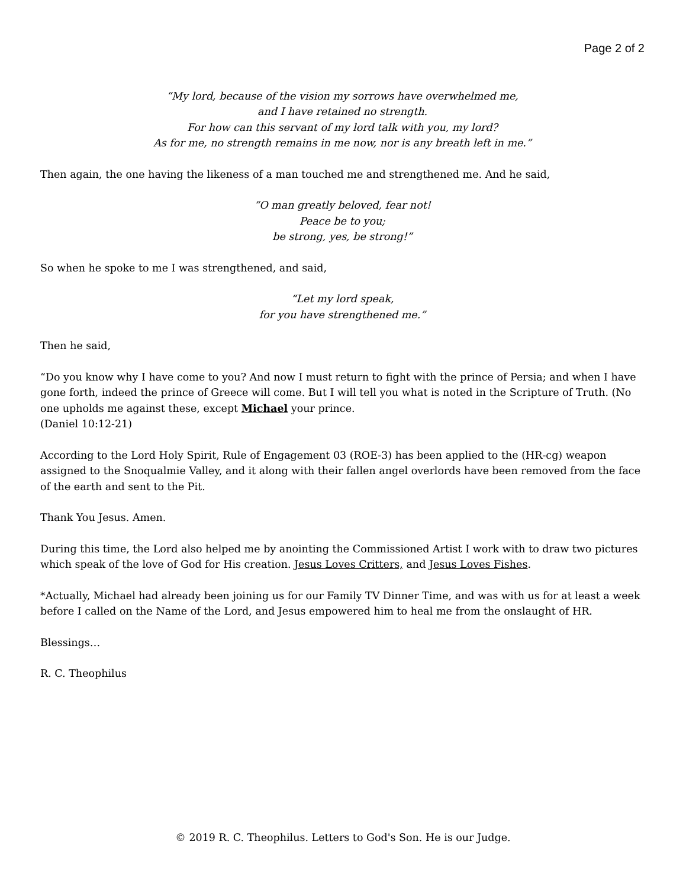Page 2 of 2
“My lord, because of the vision my sorrows have overwhelmed me,
and I have retained no strength.
For how can this servant of my lord talk with you, my lord?
As for me, no strength remains in me now, nor is any breath left in me.”
Then again, the one having the likeness of a man touched me and strengthened me. And he said,
“O man greatly beloved, fear not!
Peace be to you;
be strong, yes, be strong!”
So when he spoke to me I was strengthened, and said,
“Let my lord speak,
for you have strengthened me.”
Then he said,
“Do you know why I have come to you? And now I must return to fight with the prince of Persia; and when I have gone forth, indeed the prince of Greece will come. But I will tell you what is noted in the Scripture of Truth. (No one upholds me against these, except Michael your prince.
(Daniel 10:12-21)
According to the Lord Holy Spirit, Rule of Engagement 03 (ROE-3) has been applied to the (HR-cg) weapon assigned to the Snoqualmie Valley, and it along with their fallen angel overlords have been removed from the face of the earth and sent to the Pit.
Thank You Jesus. Amen.
During this time, the Lord also helped me by anointing the Commissioned Artist I work with to draw two pictures which speak of the love of God for His creation. Jesus Loves Critters, and Jesus Loves Fishes.
*Actually, Michael had already been joining us for our Family TV Dinner Time, and was with us for at least a week before I called on the Name of the Lord, and Jesus empowered him to heal me from the onslaught of HR.
Blessings…
R. C. Theophilus
© 2019 R. C. Theophilus. Letters to God's Son. He is our Judge.